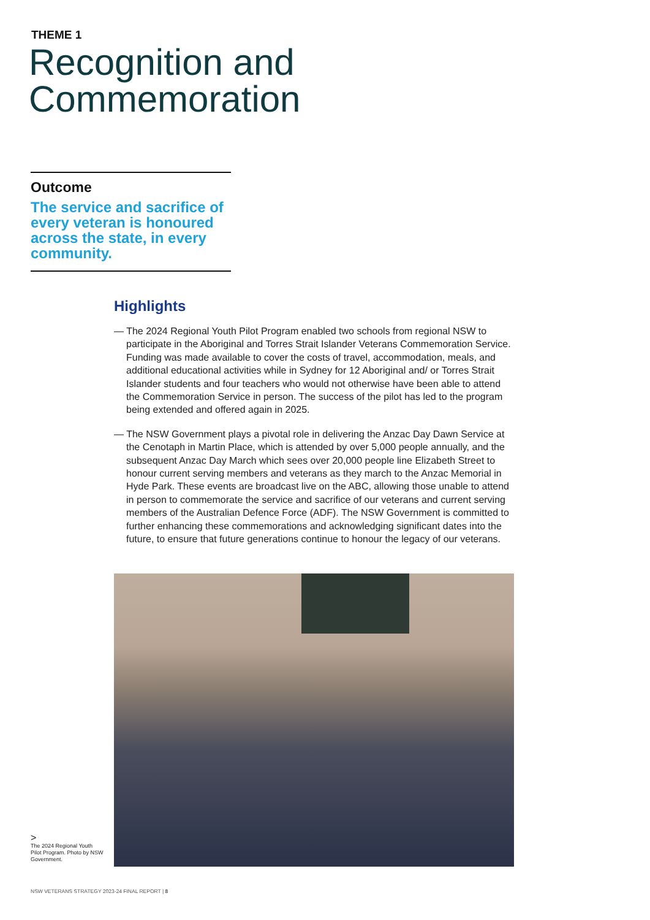THEME 1
Recognition and
Commemoration
Outcome
The service and sacrifice of every veteran is honoured across the state, in every community.
Highlights
— The 2024 Regional Youth Pilot Program enabled two schools from regional NSW to participate in the Aboriginal and Torres Strait Islander Veterans Commemoration Service. Funding was made available to cover the costs of travel, accommodation, meals, and additional educational activities while in Sydney for 12 Aboriginal and/ or Torres Strait Islander students and four teachers who would not otherwise have been able to attend the Commemoration Service in person. The success of the pilot has led to the program being extended and offered again in 2025.
— The NSW Government plays a pivotal role in delivering the Anzac Day Dawn Service at the Cenotaph in Martin Place, which is attended by over 5,000 people annually, and the subsequent Anzac Day March which sees over 20,000 people line Elizabeth Street to honour current serving members and veterans as they march to the Anzac Memorial in Hyde Park. These events are broadcast live on the ABC, allowing those unable to attend in person to commemorate the service and sacrifice of our veterans and current serving members of the Australian Defence Force (ADF). The NSW Government is committed to further enhancing these commemorations and acknowledging significant dates into the future, to ensure that future generations continue to honour the legacy of our veterans.
>
The 2024 Regional Youth Pilot Program. Photo by NSW Government.
NSW VETERANS STRATEGY 2023-24 FINAL REPORT | 8